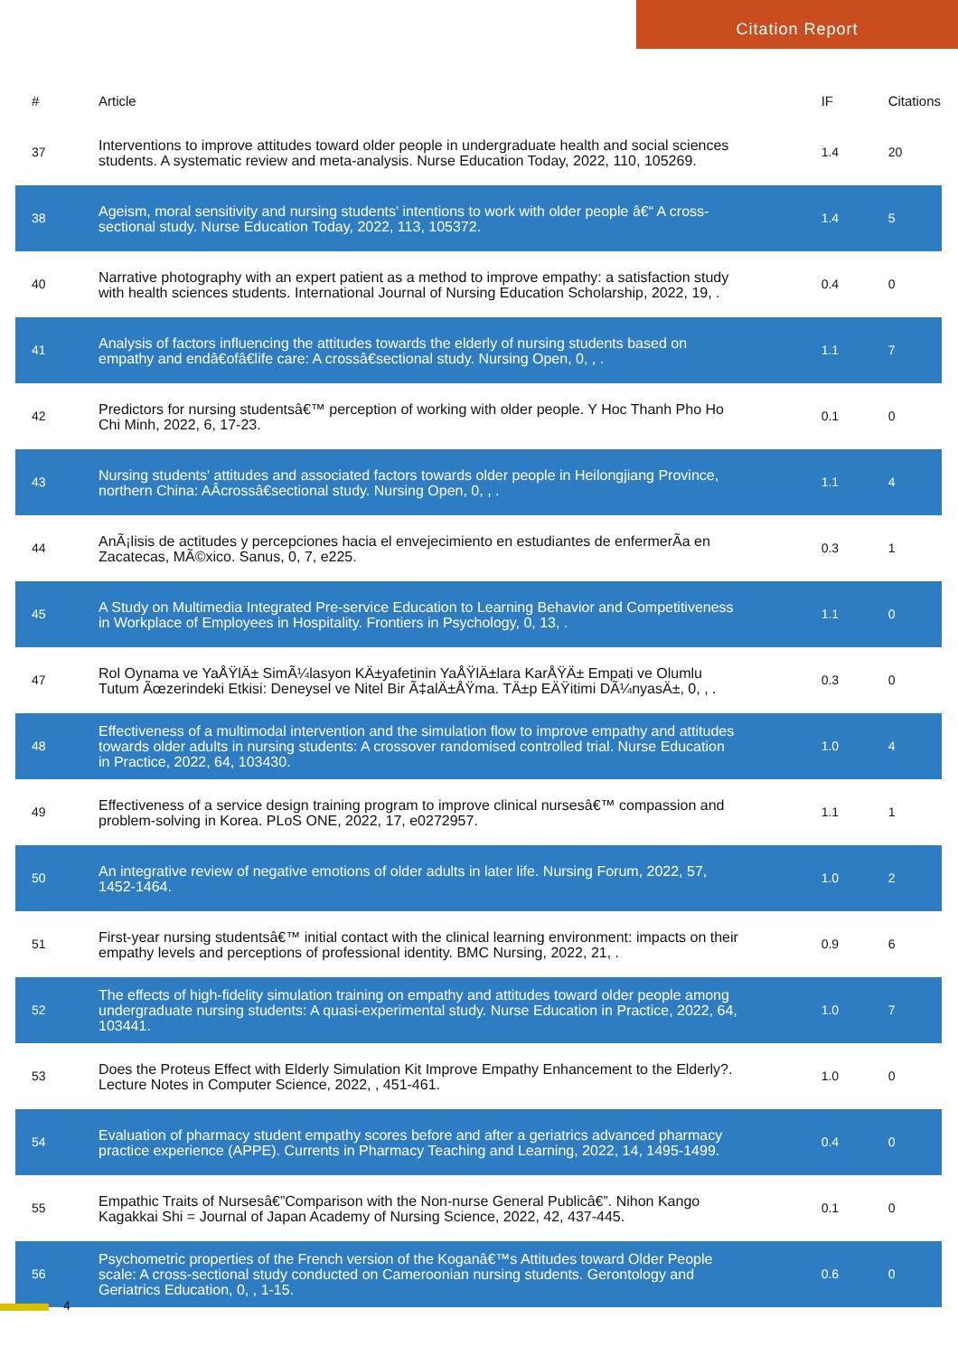Citation Report
| # | Article | IF | Citations |
| --- | --- | --- | --- |
| 37 | Interventions to improve attitudes toward older people in undergraduate health and social sciences students. A systematic review and meta-analysis. Nurse Education Today, 2022, 110, 105269. | 1.4 | 20 |
| 38 | Ageism, moral sensitivity and nursing students' intentions to work with older people â€“ A cross-sectional study. Nurse Education Today, 2022, 113, 105372. | 1.4 | 5 |
| 40 | Narrative photography with an expert patient as a method to improve empathy: a satisfaction study with health sciences students. International Journal of Nursing Education Scholarship, 2022, 19, . | 0.4 | 0 |
| 41 | Analysis of factors influencing the attitudes towards the elderly of nursing students based on empathy and endâ€ofâ€life care: A crossâ€sectional study. Nursing Open, 0, , . | 1.1 | 7 |
| 42 | Predictors for nursing studentsâ€™ perception of working with older people. Y Hoc Thanh Pho Ho Chi Minh, 2022, 6, 17-23. | 0.1 | 0 |
| 43 | Nursing students' attitudes and associated factors towards older people in Heilongjiang Province, northern China: AÂcrossâ€sectional study. Nursing Open, 0, , . | 1.1 | 4 |
| 44 | AnÃ¡lisis de actitudes y percepciones hacia el envejecimiento en estudiantes de enfermerÃa en Zacatecas, MÃ©xico. Sanus, 0, 7, e225. | 0.3 | 1 |
| 45 | A Study on Multimedia Integrated Pre-service Education to Learning Behavior and Competitiveness in Workplace of Employees in Hospitality. Frontiers in Psychology, 0, 13, . | 1.1 | 0 |
| 47 | Rol Oynama ve YaÅŸlÄ± SimÃ¼lasyon KÄ±yafetinin YaÅŸlÄ±lara KarÅŸÄ± Empati ve Olumlu Tutum Ãœzerindeki Etkisi: Deneysel ve Nitel Bir Ã‡alÄ±ÅŸma. TÄ±p EÄŸitimi DÃ¼nyasÄ±, 0, , . | 0.3 | 0 |
| 48 | Effectiveness of a multimodal intervention and the simulation flow to improve empathy and attitudes towards older adults in nursing students: A crossover randomised controlled trial. Nurse Education in Practice, 2022, 64, 103430. | 1.0 | 4 |
| 49 | Effectiveness of a service design training program to improve clinical nursesâ€™ compassion and problem-solving in Korea. PLoS ONE, 2022, 17, e0272957. | 1.1 | 1 |
| 50 | An integrative review of negative emotions of older adults in later life. Nursing Forum, 2022, 57, 1452-1464. | 1.0 | 2 |
| 51 | First-year nursing studentsâ€™ initial contact with the clinical learning environment: impacts on their empathy levels and perceptions of professional identity. BMC Nursing, 2022, 21, . | 0.9 | 6 |
| 52 | The effects of high-fidelity simulation training on empathy and attitudes toward older people among undergraduate nursing students: A quasi-experimental study. Nurse Education in Practice, 2022, 64, 103441. | 1.0 | 7 |
| 53 | Does the Proteus Effect with Elderly Simulation Kit Improve Empathy Enhancement to the Elderly?. Lecture Notes in Computer Science, 2022, , 451-461. | 1.0 | 0 |
| 54 | Evaluation of pharmacy student empathy scores before and after a geriatrics advanced pharmacy practice experience (APPE). Currents in Pharmacy Teaching and Learning, 2022, 14, 1495-1499. | 0.4 | 0 |
| 55 | Empathic Traits of Nursesâ€”Comparison with the Non-nurse General Publicâ€”. Nihon Kango Kagakkai Shi = Journal of Japan Academy of Nursing Science, 2022, 42, 437-445. | 0.1 | 0 |
| 56 | Psychometric properties of the French version of the Koganâ€™s Attitudes toward Older People scale: A cross-sectional study conducted on Cameroonian nursing students. Gerontology and Geriatrics Education, 0, , 1-15. | 0.6 | 0 |
4